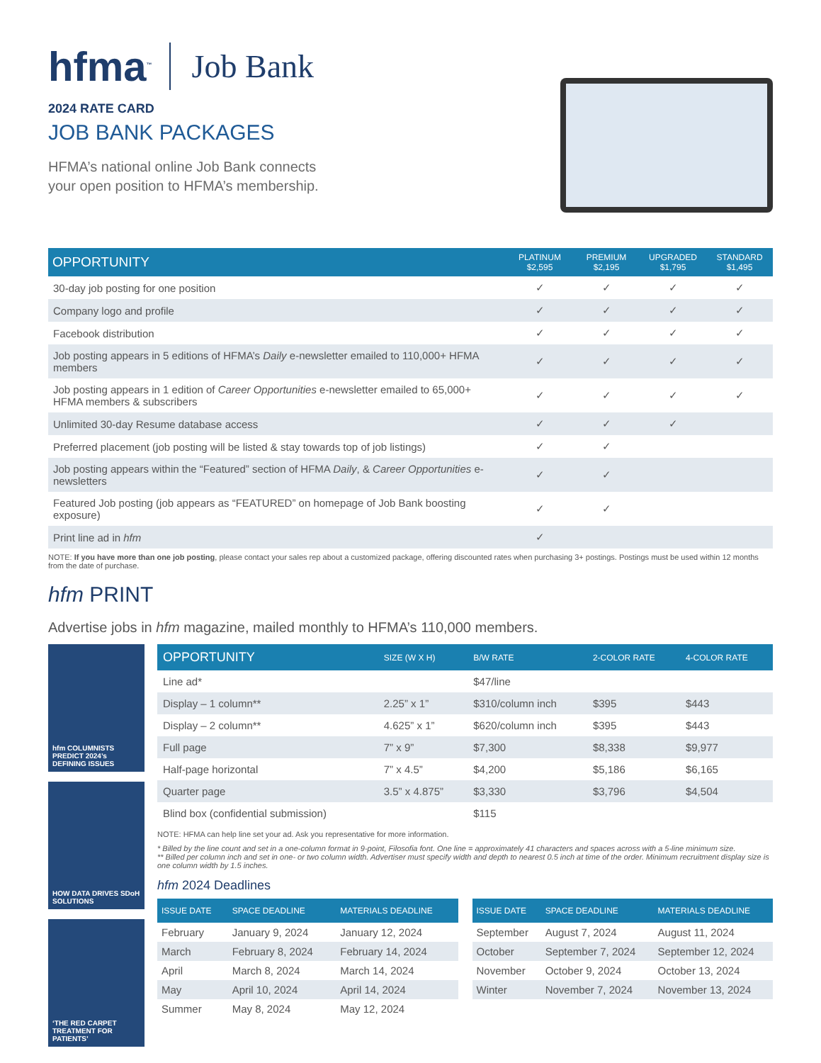hfma<sup>™</sup> Job Bank
2024 RATE CARD
JOB BANK PACKAGES
HFMA’s national online Job Bank connects
your open position to HFMA’s membership.
| OPPORTUNITY | PLATINUM $2,595 | PREMIUM $2,195 | UPGRADED $1,795 | STANDARD $1,495 |
| --- | --- | --- | --- | --- |
| 30-day job posting for one position | ✓ | ✓ | ✓ | ✓ |
| Company logo and profile | ✓ | ✓ | ✓ | ✓ |
| Facebook distribution | ✓ | ✓ | ✓ | ✓ |
| Job posting appears in 5 editions of HFMA’s Daily e-newsletter emailed to 110,000+ HFMA members | ✓ | ✓ | ✓ | ✓ |
| Job posting appears in 1 edition of Career Opportunities e-newsletter emailed to 65,000+ HFMA members & subscribers | ✓ | ✓ | ✓ | ✓ |
| Unlimited 30-day Resume database access | ✓ | ✓ | ✓ | |
| Preferred placement (job posting will be listed & stay towards top of job listings) | ✓ | ✓ | | |
| Job posting appears within the “Featured” section of HFMA Daily , & Career Opportunities e-newsletters | ✓ | ✓ | | |
| Featured Job posting (job appears as “FEATURED” on homepage of Job Bank boosting exposure) | ✓ | ✓ | | |
| Print line ad in hfm | ✓ | | | |
NOTE: If you have more than one job posting, please contact your sales rep about a customized package, offering discounted rates when purchasing 3+ postings. Postings must be used within 12 months from the date of purchase.
hfm PRINT
Advertise jobs in hfm magazine, mailed monthly to HFMA’s 110,000 members.
hfm COLUMNISTS PREDICT 2024’s DEFINING ISSUES
HOW DATA DRIVES SDoH SOLUTIONS
‘THE RED CARPET TREATMENT FOR PATIENTS’
| OPPORTUNITY | SIZE (W X H) | B/W RATE | 2-COLOR RATE | 4-COLOR RATE |
| --- | --- | --- | --- | --- |
| Line ad* | | $47/line | | |
| Display – 1 column** | 2.25” x 1” | $310/column inch | $395 | $443 |
| Display – 2 column** | 4.625” x 1” | $620/column inch | $395 | $443 |
| Full page | 7” x 9” | $7,300 | $8,338 | $9,977 |
| Half-page horizontal | 7” x 4.5” | $4,200 | $5,186 | $6,165 |
| Quarter page | 3.5” x 4.875” | $3,330 | $3,796 | $4,504 |
| Blind box (confidential submission) | | $115 | | |
NOTE: HFMA can help line set your ad. Ask you representative for more information.
* Billed by the line count and set in a one-column format in 9-point, Filosofia font. One line = approximately 41 characters and spaces across with a 5-line minimum size.
** Billed per column inch and set in one- or two column width. Advertiser must specify width and depth to nearest 0.5 inch at time of the order. Minimum recruitment display size is one column width by 1.5 inches.
hfm 2024 Deadlines
| ISSUE DATE | SPACE DEADLINE | MATERIALS DEADLINE |
| --- | --- | --- |
| February | January 9, 2024 | January 12, 2024 |
| March | February 8, 2024 | February 14, 2024 |
| April | March 8, 2024 | March 14, 2024 |
| May | April 10, 2024 | April 14, 2024 |
| Summer | May 8, 2024 | May 12, 2024 |
| ISSUE DATE | SPACE DEADLINE | MATERIALS DEADLINE |
| --- | --- | --- |
| September | August 7, 2024 | August 11, 2024 |
| October | September 7, 2024 | September 12, 2024 |
| November | October 9, 2024 | October 13, 2024 |
| Winter | November 7, 2024 | November 13, 2024 |